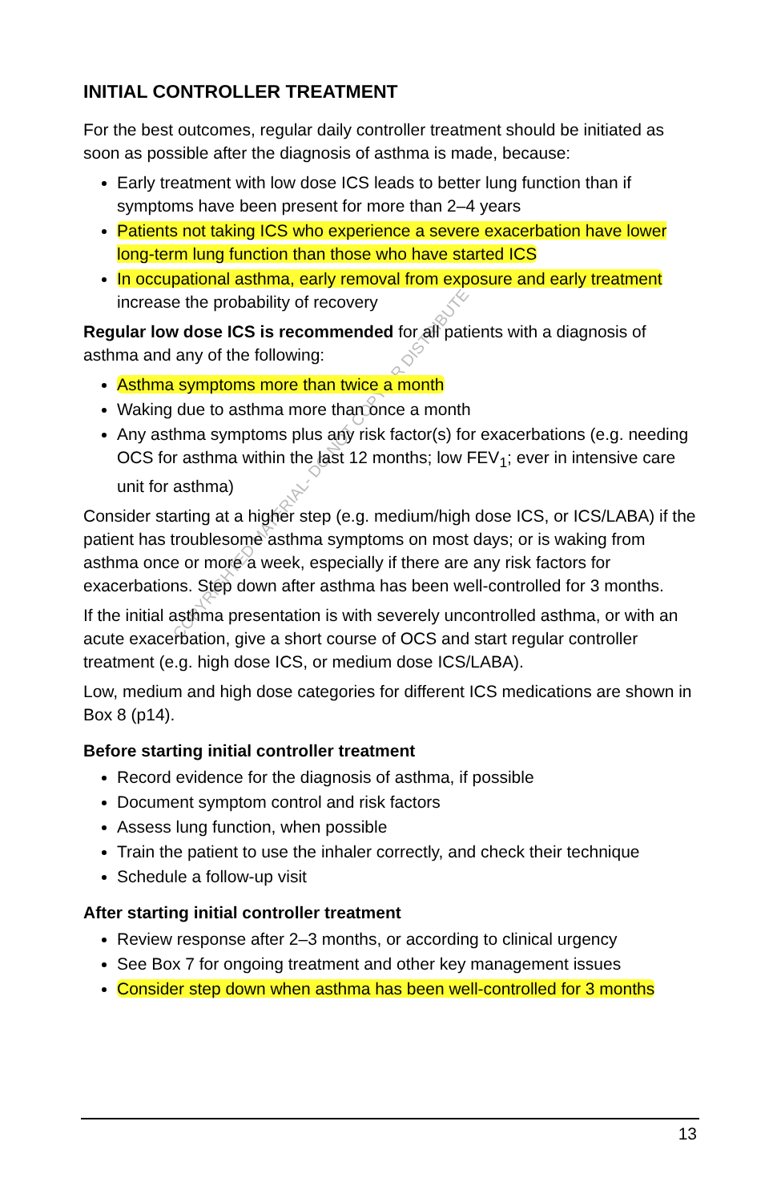COPYRIGHTED MATERIAL- DO NOT COPY OR DISTRIBUTE
INITIAL CONTROLLER TREATMENT
For the best outcomes, regular daily controller treatment should be initiated as soon as possible after the diagnosis of asthma is made, because:
Early treatment with low dose ICS leads to better lung function than if symptoms have been present for more than 2–4 years
Patients not taking ICS who experience a severe exacerbation have lower long-term lung function than those who have started ICS
In occupational asthma, early removal from exposure and early treatment increase the probability of recovery
Regular low dose ICS is recommended for all patients with a diagnosis of asthma and any of the following:
Asthma symptoms more than twice a month
Waking due to asthma more than once a month
Any asthma symptoms plus any risk factor(s) for exacerbations (e.g. needing OCS for asthma within the last 12 months; low FEV<sub>1</sub>; ever in intensive care unit for asthma)
Consider starting at a higher step (e.g. medium/high dose ICS, or ICS/LABA) if the patient has troublesome asthma symptoms on most days; or is waking from asthma once or more a week, especially if there are any risk factors for exacerbations. Step down after asthma has been well-controlled for 3 months.
If the initial asthma presentation is with severely uncontrolled asthma, or with an acute exacerbation, give a short course of OCS and start regular controller treatment (e.g. high dose ICS, or medium dose ICS/LABA).
Low, medium and high dose categories for different ICS medications are shown in Box 8 (p14).
Before starting initial controller treatment
Record evidence for the diagnosis of asthma, if possible
Document symptom control and risk factors
Assess lung function, when possible
Train the patient to use the inhaler correctly, and check their technique
Schedule a follow-up visit
After starting initial controller treatment
Review response after 2–3 months, or according to clinical urgency
See Box 7 for ongoing treatment and other key management issues
Consider step down when asthma has been well-controlled for 3 months
13